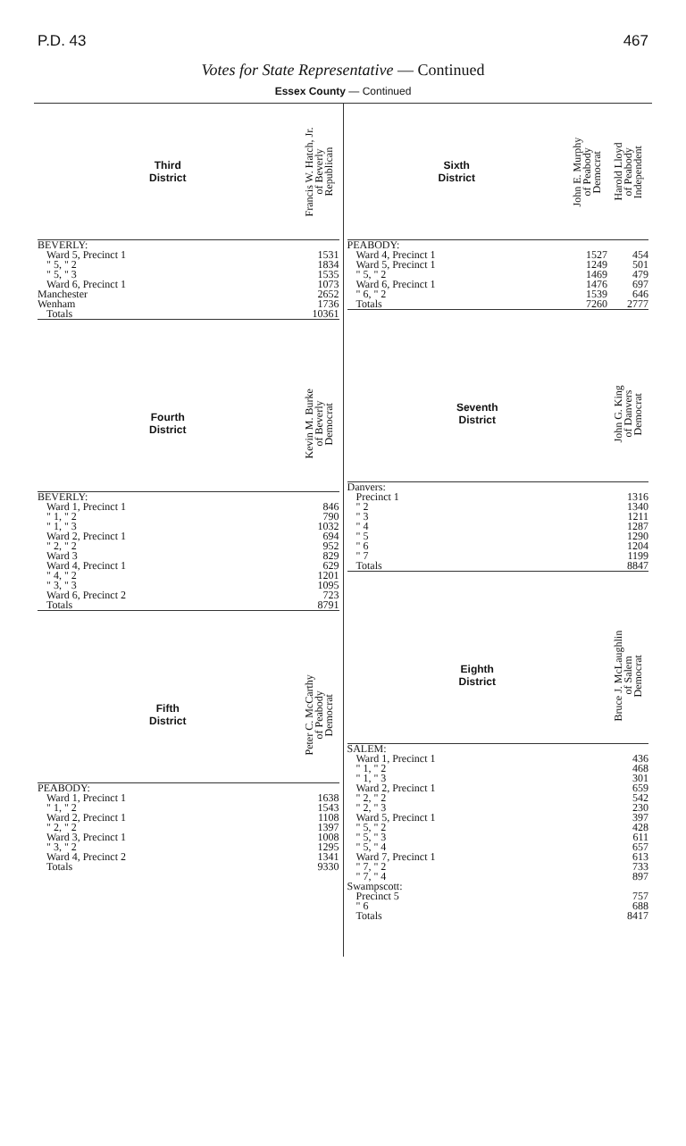P.D. 43 467
Votes for State Representative — Continued
Essex County — Continued
| Third District | Francis W. Hatch, Jr. of Beverly Republican |
| --- | --- |
| BEVERLY: | |
| Ward 5, Precinct 1 | 1531 |
| " 5, " 2 | 1834 |
| " 5, " 3 | 1535 |
| Ward 6, Precinct 1 | 1073 |
| Manchester | 2652 |
| Wenham | 1736 |
| Totals | 10361 |
| Fourth District | Kevin M. Burke of Beverly Democrat |
| --- | --- |
| BEVERLY: | |
| Ward 1, Precinct 1 | 846 |
| " 1, " 2 | 790 |
| " 1, " 3 | 1032 |
| Ward 2, Precinct 1 | 694 |
| " 2, " 2 | 952 |
| Ward 3 | 829 |
| Ward 4, Precinct 1 | 629 |
| " 4, " 2 | 1201 |
| " 3, " 3 | 1095 |
| Ward 6, Precinct 2 | 723 |
| Totals | 8791 |
| Fifth District | Peter C. McCarthy of Peabody Democrat |
| --- | --- |
| PEABODY: | |
| Ward 1, Precinct 1 | 1638 |
| " 1, " 2 | 1543 |
| Ward 2, Precinct 1 | 1108 |
| " 2, " 2 | 1397 |
| Ward 3, Precinct 1 | 1008 |
| " 3, " 2 | 1295 |
| Ward 4, Precinct 2 | 1341 |
| Totals | 9330 |
| Sixth District | John E. Murphy of Peabody Democrat | Harold Lloyd of Peabody Independent |
| --- | --- | --- |
| PEABODY: | | |
| Ward 4, Precinct 1 | 1527 | 454 |
| Ward 5, Precinct 1 | 1249 | 501 |
| " 5, " 2 | 1469 | 479 |
| Ward 6, Precinct 1 | 1476 | 697 |
| " 6, " 2 | 1539 | 646 |
| Totals | 7260 | 2777 |
| Seventh District | John G. King of Danvers Democrat |
| --- | --- |
| Danvers: | |
| Precinct 1 | 1316 |
| " 2 | 1340 |
| " 3 | 1211 |
| " 4 | 1287 |
| " 5 | 1290 |
| " 6 | 1204 |
| " 7 | 1199 |
| Totals | 8847 |
| Eighth District | Bruce J. McLaughlin of Salem Democrat |
| --- | --- |
| SALEM: | |
| Ward 1, Precinct 1 | 436 |
| " 1, " 2 | 468 |
| " 1, " 3 | 301 |
| Ward 2, Precinct 1 | 659 |
| " 2, " 2 | 542 |
| " 2, " 3 | 230 |
| Ward 5, Precinct 1 | 397 |
| " 5, " 2 | 428 |
| " 5, " 3 | 611 |
| " 5, " 4 | 657 |
| Ward 7, Precinct 1 | 613 |
| " 7, " 2 | 733 |
| " 7, " 4 | 897 |
| Swampscott: | |
| Precinct 5 | 757 |
| " 6 | 688 |
| Totals | 8417 |